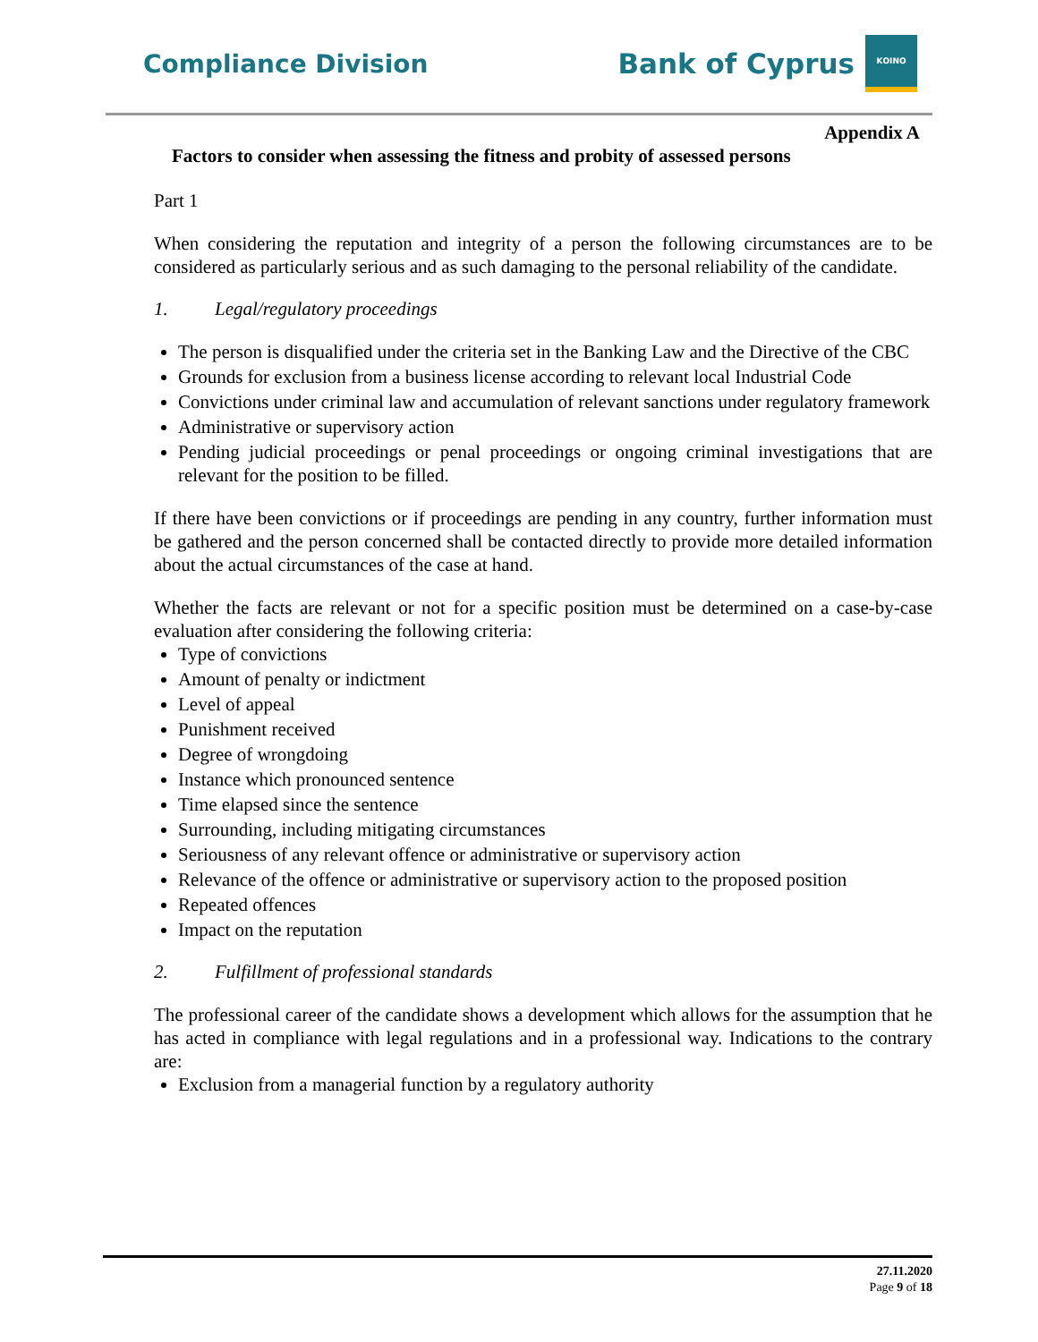Compliance Division
Bank of Cyprus
ΚΟΙΝΟ
Appendix A
Factors to consider when assessing the fitness and probity of assessed persons
Part 1
When considering the reputation and integrity of a person the following circumstances are to be considered as particularly serious and as such damaging to the personal reliability of the candidate.
1. Legal/regulatory proceedings
The person is disqualified under the criteria set in the Banking Law and the Directive of the CBC
Grounds for exclusion from a business license according to relevant local Industrial Code
Convictions under criminal law and accumulation of relevant sanctions under regulatory framework
Administrative or supervisory action
Pending judicial proceedings or penal proceedings or ongoing criminal investigations that are relevant for the position to be filled.
If there have been convictions or if proceedings are pending in any country, further information must be gathered and the person concerned shall be contacted directly to provide more detailed information about the actual circumstances of the case at hand.
Whether the facts are relevant or not for a specific position must be determined on a case-by-case evaluation after considering the following criteria:
Type of convictions
Amount of penalty or indictment
Level of appeal
Punishment received
Degree of wrongdoing
Instance which pronounced sentence
Time elapsed since the sentence
Surrounding, including mitigating circumstances
Seriousness of any relevant offence or administrative or supervisory action
Relevance of the offence or administrative or supervisory action to the proposed position
Repeated offences
Impact on the reputation
2. Fulfillment of professional standards
The professional career of the candidate shows a development which allows for the assumption that he has acted in compliance with legal regulations and in a professional way. Indications to the contrary are:
Exclusion from a managerial function by a regulatory authority
27.11.2020
Page 9 of 18